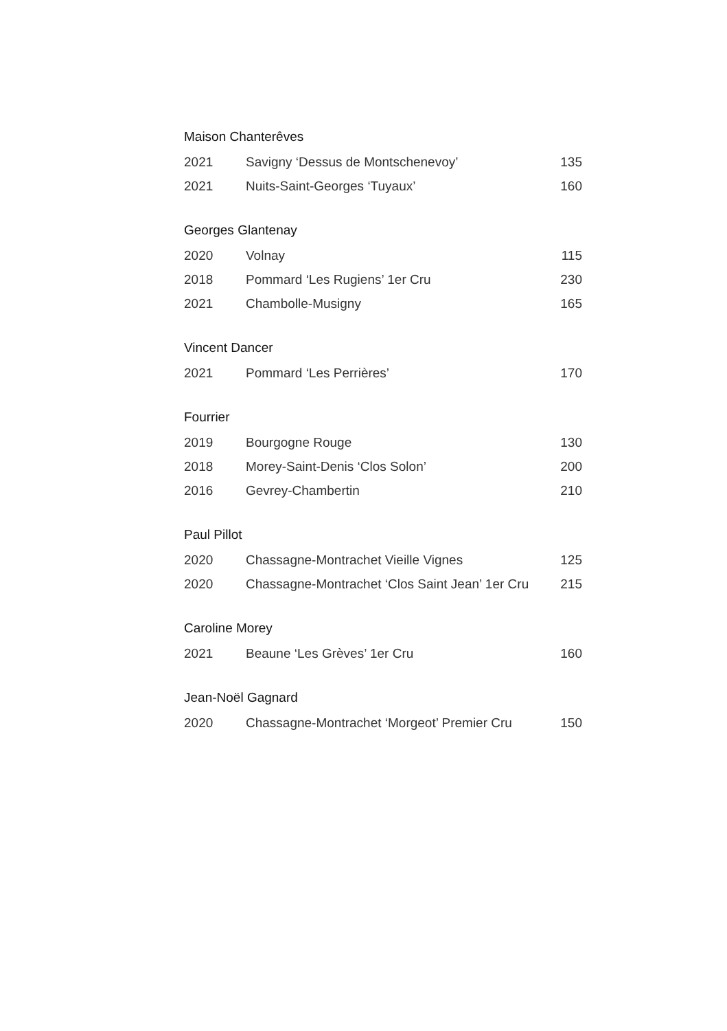Maison Chanterêves
| 2021 | Savigny ‘Dessus de Montschenevoy’ | 135 |
| 2021 | Nuits-Saint-Georges ‘Tuyaux’ | 160 |
Georges Glantenay
| 2020 | Volnay | 115 |
| 2018 | Pommard ‘Les Rugiens’ 1er Cru | 230 |
| 2021 | Chambolle-Musigny | 165 |
Vincent Dancer
| 2021 | Pommard ‘Les Perrières’ | 170 |
Fourrier
| 2019 | Bourgogne Rouge | 130 |
| 2018 | Morey-Saint-Denis ‘Clos Solon’ | 200 |
| 2016 | Gevrey-Chambertin | 210 |
Paul Pillot
| 2020 | Chassagne-Montrachet Vieille Vignes | 125 |
| 2020 | Chassagne-Montrachet ‘Clos Saint Jean’ 1er Cru | 215 |
Caroline Morey
| 2021 | Beaune ‘Les Grèves’ 1er Cru | 160 |
Jean-Noël Gagnard
| 2020 | Chassagne-Montrachet ‘Morgeot’ Premier Cru | 150 |